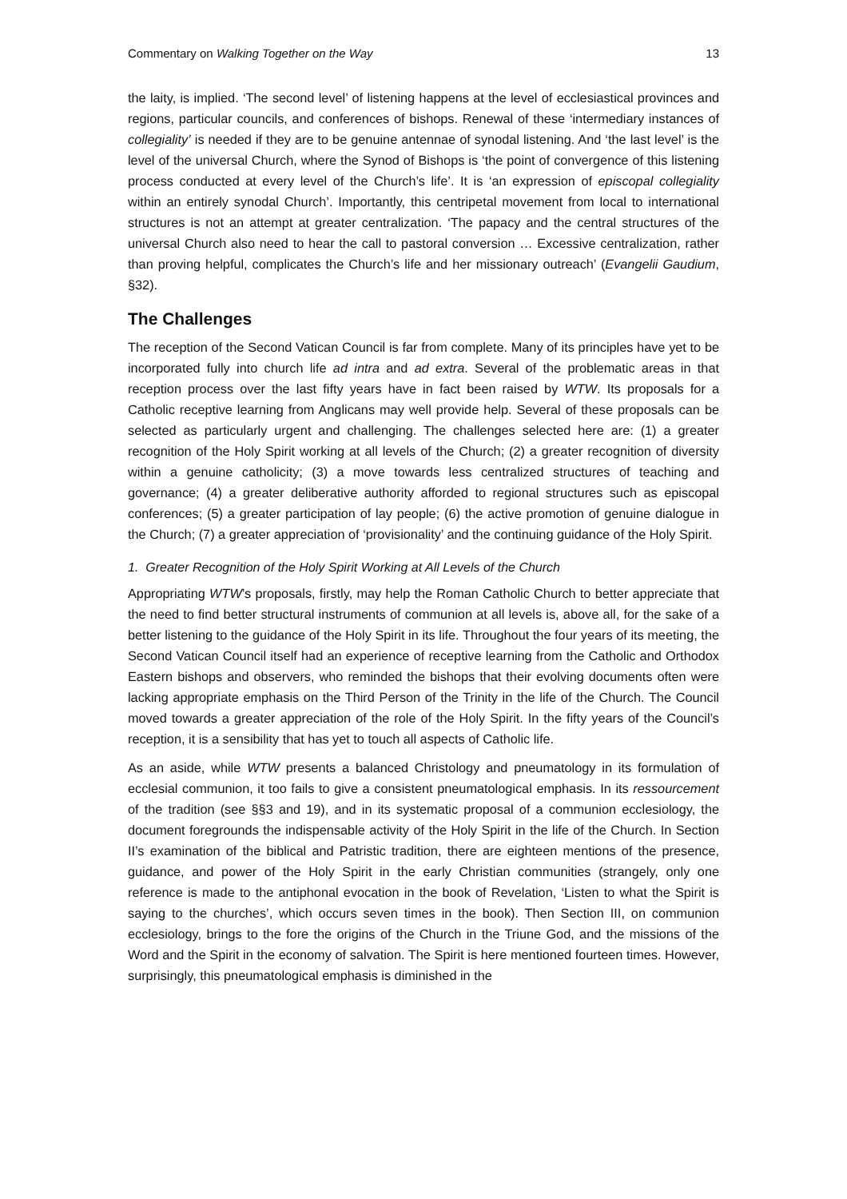Commentary on Walking Together on the Way 13
the laity, is implied. ‘The second level’ of listening happens at the level of ecclesiastical provinces and regions, particular councils, and conferences of bishops. Renewal of these ‘intermediary instances of collegiality’ is needed if they are to be genuine antennae of synodal listening. And ‘the last level’ is the level of the universal Church, where the Synod of Bishops is ‘the point of convergence of this listening process conducted at every level of the Church’s life’. It is ‘an expression of episcopal collegiality within an entirely synodal Church’. Importantly, this centripetal movement from local to international structures is not an attempt at greater centralization. ‘The papacy and the central structures of the universal Church also need to hear the call to pastoral conversion … Excessive centralization, rather than proving helpful, complicates the Church’s life and her missionary outreach’ (Evangelii Gaudium, §32).
The Challenges
The reception of the Second Vatican Council is far from complete. Many of its principles have yet to be incorporated fully into church life ad intra and ad extra. Several of the problematic areas in that reception process over the last fifty years have in fact been raised by WTW. Its proposals for a Catholic receptive learning from Anglicans may well provide help. Several of these proposals can be selected as particularly urgent and challenging. The challenges selected here are: (1) a greater recognition of the Holy Spirit working at all levels of the Church; (2) a greater recognition of diversity within a genuine catholicity; (3) a move towards less centralized structures of teaching and governance; (4) a greater deliberative authority afforded to regional structures such as episcopal conferences; (5) a greater participation of lay people; (6) the active promotion of genuine dialogue in the Church; (7) a greater appreciation of ‘provisionality’ and the continuing guidance of the Holy Spirit.
1. Greater Recognition of the Holy Spirit Working at All Levels of the Church
Appropriating WTW’s proposals, firstly, may help the Roman Catholic Church to better appreciate that the need to find better structural instruments of communion at all levels is, above all, for the sake of a better listening to the guidance of the Holy Spirit in its life. Throughout the four years of its meeting, the Second Vatican Council itself had an experience of receptive learning from the Catholic and Orthodox Eastern bishops and observers, who reminded the bishops that their evolving documents often were lacking appropriate emphasis on the Third Person of the Trinity in the life of the Church. The Council moved towards a greater appreciation of the role of the Holy Spirit. In the fifty years of the Council’s reception, it is a sensibility that has yet to touch all aspects of Catholic life.
As an aside, while WTW presents a balanced Christology and pneumatology in its formulation of ecclesial communion, it too fails to give a consistent pneumatological emphasis. In its ressourcement of the tradition (see §§3 and 19), and in its systematic proposal of a communion ecclesiology, the document foregrounds the indispensable activity of the Holy Spirit in the life of the Church. In Section II’s examination of the biblical and Patristic tradition, there are eighteen mentions of the presence, guidance, and power of the Holy Spirit in the early Christian communities (strangely, only one reference is made to the antiphonal evocation in the book of Revelation, ‘Listen to what the Spirit is saying to the churches’, which occurs seven times in the book). Then Section III, on communion ecclesiology, brings to the fore the origins of the Church in the Triune God, and the missions of the Word and the Spirit in the economy of salvation. The Spirit is here mentioned fourteen times. However, surprisingly, this pneumatological emphasis is diminished in the